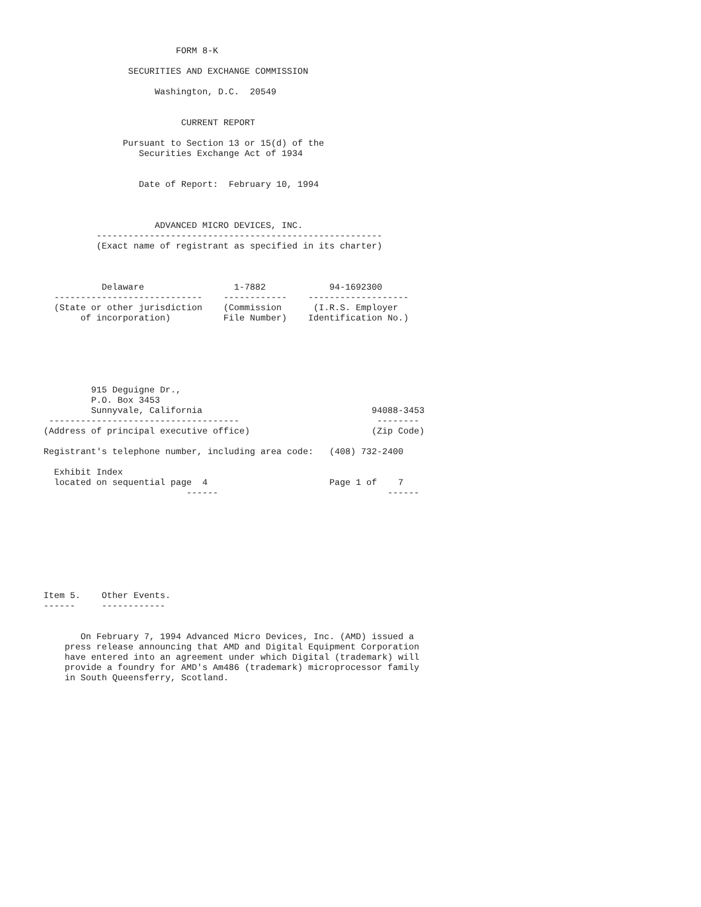FORM 8-K

                SECURITIES AND EXCHANGE COMMISSION

                     Washington, D.C.  20549


                          CURRENT REPORT

               Pursuant to Section 13 or 15(d) of the
                  Securities Exchange Act of 1934


                  Date of Report:  February 10, 1994



                     ADVANCED MICRO DEVICES, INC.
          ------------------------------------------------------
          (Exact name of registrant as specified in its charter)



           Delaware                 1-7882            94-1692300
  ----------------------------    ------------    -------------------
  (State or other jurisdiction    (Commission      (I.R.S. Employer
       of incorporation)          File Number)    Identification No.)






         915 Deguigne Dr.,
         P.O. Box 3453
         Sunnyvale, California                                94088-3453
 ------------------------------------                          --------
(Address of principal executive office)                       (Zip Code)

Registrant's telephone number, including area code:   (408) 732-2400

  Exhibit Index
  located on sequential page  4                       Page 1 of    7
                           ------                                ------









Item 5.    Other Events.
------     ------------


       On February 7, 1994 Advanced Micro Devices, Inc. (AMD) issued a
    press release announcing that AMD and Digital Equipment Corporation
    have entered into an agreement under which Digital (trademark) will
    provide a foundry for AMD's Am486 (trademark) microprocessor family
    in South Queensferry, Scotland.